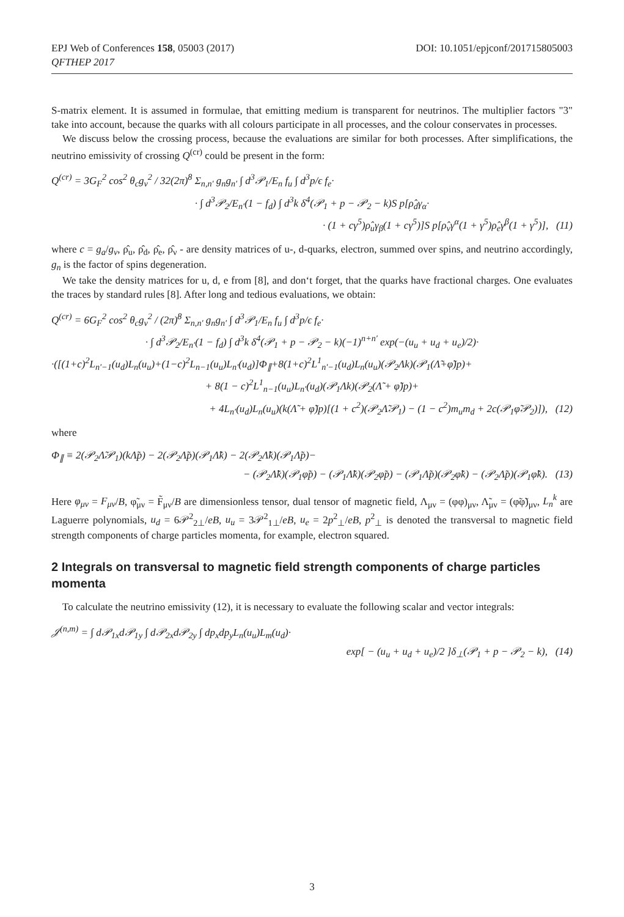EPJ Web of Conferences 158, 05003 (2017)
QFTHEP 2017
DOI: 10.1051/epjconf/201715805003
S-matrix element. It is assumed in formulae, that emitting medium is transparent for neutrinos. The multiplier factors "3" take into account, because the quarks with all colours participate in all processes, and the colour conservates in processes.
We discuss below the crossing process, because the evaluations are similar for both processes. After simplifications, the neutrino emissivity of crossing Q<sup>(cr)</sup> could be present in the form:
Q<sup>(cr)</sup> = 3G<sub>F</sub><sup>2</sup> cos<sup>2</sup> θ<sub>c</sub>g<sub>v</sub><sup>2</sup> / 32(2π)<sup>8</sup> Σ<sub>n,n′</sub> g<sub>n</sub>g<sub>n′</sub> ∫ d<sup>3</sup>𝒫<sub>1</sub>/E<sub>n</sub> f<sub>u</sub> ∫ d<sup>3</sup>p/ϵ f<sub>e</sub>·
· ∫ d<sup>3</sup>𝒫<sub>2</sub>/E<sub>n′</sub>(1 − f<sub>d</sub>) ∫ d<sup>3</sup>k δ<sup>4</sup>(𝒫<sub>1</sub> + p − 𝒫<sub>2</sub> − k)S p[ρ̂<sub>d</sub>γ<sub>α</sub>·
· (1 + cγ<sup>5</sup>)ρ̂<sub>u</sub>γ<sub>β</sub>(1 + cγ<sup>5</sup>)]S p[ρ̂<sub>ν</sub>γ<sup>α</sup>(1 + γ<sup>5</sup>)ρ̂<sub>e</sub>γ<sup>β</sup>(1 + γ<sup>5</sup>)], (11)
where c = g<sub>a</sub>/g<sub>v</sub>, ρ̂<sub>u</sub>, ρ̂<sub>d</sub>, ρ̂<sub>e</sub>, ρ̂<sub>ν</sub> - are density matrices of u-, d-quarks, electron, summed over spins, and neutrino accordingly, g<sub>n</sub> is the factor of spins degeneration.
We take the density matrices for u, d, e from [8], and don‘t forget, that the quarks have fractional charges. One evaluates the traces by standard rules [8]. After long and tedious evaluations, we obtain:
Q<sup>(cr)</sup> = 6G<sub>F</sub><sup>2</sup> cos<sup>2</sup> θ<sub>c</sub>g<sub>v</sub><sup>2</sup> / (2π)<sup>8</sup> Σ<sub>n,n′</sub> g<sub>n</sub>g<sub>n′</sub> ∫ d<sup>3</sup>𝒫<sub>1</sub>/E<sub>n</sub> f<sub>u</sub> ∫ d<sup>3</sup>p/ϵ f<sub>e</sub>·
· ∫ d<sup>3</sup>𝒫<sub>2</sub>/E<sub>n′</sub>(1 − f<sub>d</sub>) ∫ d<sup>3</sup>k δ<sup>4</sup>(𝒫<sub>1</sub> + p − 𝒫<sub>2</sub> − k)(−1)<sup>n+n′</sup> exp(−(u<sub>u</sub> + u<sub>d</sub> + u<sub>e</sub>)/2)·
·([(1+c)<sup>2</sup>L<sub>n′−1</sub>(u<sub>d</sub>)L<sub>n</sub>(u<sub>u</sub>)+(1−c)<sup>2</sup>L<sub>n−1</sub>(u<sub>u</sub>)L<sub>n′</sub>(u<sub>d</sub>)]Φ<sub>∥</sub>+8(1+c)<sup>2</sup>L<sup>1</sup><sub>n′−1</sub>(u<sub>d</sub>)L<sub>n</sub>(u<sub>u</sub>)(𝒫<sub>2</sub>Λk)(𝒫<sub>1</sub>(Λ̃+φ̃)p)+
+ 8(1 − c)<sup>2</sup>L<sup>1</sup><sub>n−1</sub>(u<sub>u</sub>)L<sub>n′</sub>(u<sub>d</sub>)(𝒫<sub>1</sub>Λk)(𝒫<sub>2</sub>(Λ̃ + φ̃)p)+
+ 4L<sub>n′</sub>(u<sub>d</sub>)L<sub>n</sub>(u<sub>u</sub>)(k(Λ̃ + φ̃)p)[(1 + c<sup>2</sup>)(𝒫<sub>2</sub>Λ̃𝒫<sub>1</sub>) − (1 − c<sup>2</sup>)m<sub>u</sub>m<sub>d</sub> + 2c(𝒫<sub>1</sub>φ̃𝒫<sub>2</sub>)]), (12)
where
Φ<sub>∥</sub> ≡ 2(𝒫<sub>2</sub>Λ̃𝒫<sub>1</sub>)(kΛ̃p) − 2(𝒫<sub>2</sub>Λ̃p)(𝒫<sub>1</sub>Λ̃k) − 2(𝒫<sub>2</sub>Λ̃k)(𝒫<sub>1</sub>Λ̃p)−
− (𝒫<sub>2</sub>Λ̃k)(𝒫<sub>1</sub>φ̃p) − (𝒫<sub>1</sub>Λ̃k)(𝒫<sub>2</sub>φ̃p) − (𝒫<sub>1</sub>Λ̃p)(𝒫<sub>2</sub>φ̃k) − (𝒫<sub>2</sub>Λ̃p)(𝒫<sub>1</sub>φ̃k). (13)
Here φ<sub>μν</sub> = F<sub>μν</sub>/B, φ̃<sub>μν</sub> = F̃<sub>μν</sub>/B are dimensionless tensor, dual tensor of magnetic field, Λ<sub>μν</sub> = (φφ)<sub>μν</sub>, Λ̃<sub>μν</sub> = (φ̃φ̃)<sub>μν</sub>, L<sub>n</sub><sup>k</sup> are Laguerre polynomials, u<sub>d</sub> = 6𝒫<sup>2</sup><sub>2⊥</sub>/eB, u<sub>u</sub> = 3𝒫<sup>2</sup><sub>1⊥</sub>/eB, u<sub>e</sub> = 2p<sup>2</sup><sub>⊥</sub>/eB, p<sup>2</sup><sub>⊥</sub> is denoted the transversal to magnetic field strength components of charge particles momenta, for example, electron squared.
2 Integrals on transversal to magnetic field strength components of charge particles momenta
To calculate the neutrino emissivity (12), it is necessary to evaluate the following scalar and vector integrals:
𝒥<sup>(n,m)</sup> = ∫ d𝒫<sub>1x</sub>d𝒫<sub>1y</sub> ∫ d𝒫<sub>2x</sub>d𝒫<sub>2y</sub> ∫ dp<sub>x</sub>dp<sub>y</sub>L<sub>n</sub>(u<sub>u</sub>)L<sub>m</sub>(u<sub>d</sub>)·
exp[ − (u<sub>u</sub> + u<sub>d</sub> + u<sub>e</sub>)/2 ]δ<sub>⊥</sub>(𝒫<sub>1</sub> + p − 𝒫<sub>2</sub> − k), (14)
3